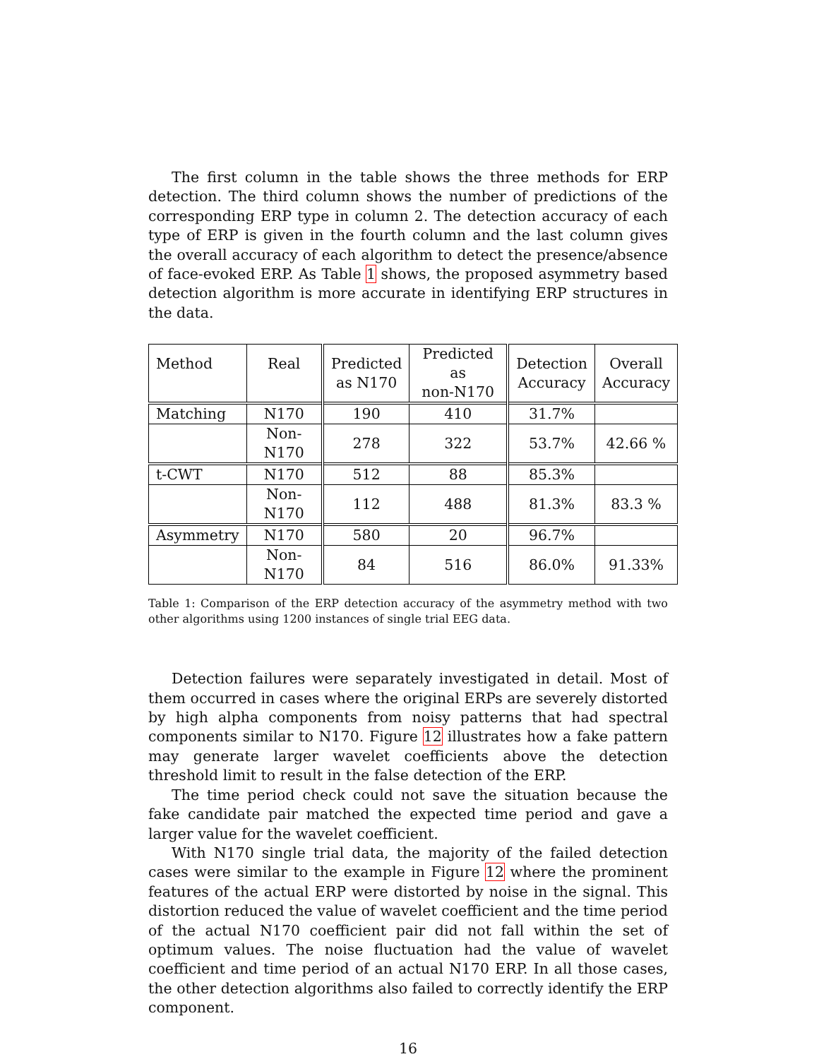The first column in the table shows the three methods for ERP detection. The third column shows the number of predictions of the corresponding ERP type in column 2. The detection accuracy of each type of ERP is given in the fourth column and the last column gives the overall accuracy of each algorithm to detect the presence/absence of face-evoked ERP. As Table 1 shows, the proposed asymmetry based detection algorithm is more accurate in identifying ERP structures in the data.
| Method | Real | Predicted as N170 | Predicted as non-N170 | Detection Accuracy | Overall Accuracy |
| Matching | N170 | 190 | 410 | 31.7% | |
| | Non-N170 | 278 | 322 | 53.7% | 42.66 % |
| t-CWT | N170 | 512 | 88 | 85.3% | |
| | Non-N170 | 112 | 488 | 81.3% | 83.3 % |
| Asymmetry | N170 | 580 | 20 | 96.7% | |
| | Non-N170 | 84 | 516 | 86.0% | 91.33% |
Table 1: Comparison of the ERP detection accuracy of the asymmetry method with two other algorithms using 1200 instances of single trial EEG data.
Detection failures were separately investigated in detail. Most of them occurred in cases where the original ERPs are severely distorted by high alpha components from noisy patterns that had spectral components similar to N170. Figure 12 illustrates how a fake pattern may generate larger wavelet coefficients above the detection threshold limit to result in the false detection of the ERP.
The time period check could not save the situation because the fake candidate pair matched the expected time period and gave a larger value for the wavelet coefficient.
With N170 single trial data, the majority of the failed detection cases were similar to the example in Figure 12 where the prominent features of the actual ERP were distorted by noise in the signal. This distortion reduced the value of wavelet coefficient and the time period of the actual N170 coefficient pair did not fall within the set of optimum values. The noise fluctuation had the value of wavelet coefficient and time period of an actual N170 ERP. In all those cases, the other detection algorithms also failed to correctly identify the ERP component.
16